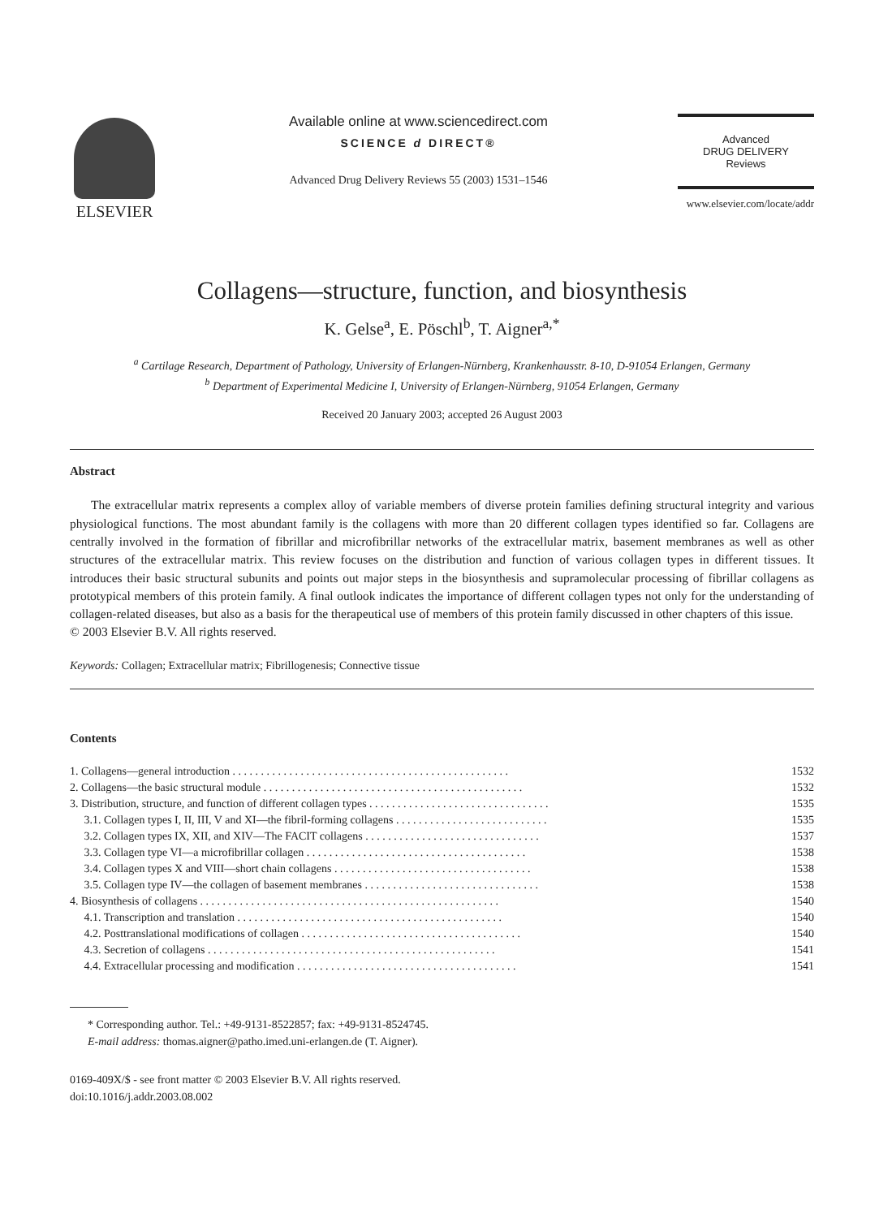ELSEVIER
Available online at www.sciencedirect.com
SCIENCE d DIRECT®
Advanced Drug Delivery Reviews 55 (2003) 1531–1546
Advanced
DRUG DELIVERY
Reviews
www.elsevier.com/locate/addr
Collagens—structure, function, and biosynthesis
K. Gelse<sup>a</sup>, E. Pöschl<sup>b</sup>, T. Aigner<sup>a,*</sup>
<sup>a</sup> Cartilage Research, Department of Pathology, University of Erlangen-Nürnberg, Krankenhausstr. 8-10, D-91054 Erlangen, Germany
<sup>b</sup> Department of Experimental Medicine I, University of Erlangen-Nürnberg, 91054 Erlangen, Germany
Received 20 January 2003; accepted 26 August 2003
Abstract
The extracellular matrix represents a complex alloy of variable members of diverse protein families defining structural integrity and various physiological functions. The most abundant family is the collagens with more than 20 different collagen types identified so far. Collagens are centrally involved in the formation of fibrillar and microfibrillar networks of the extracellular matrix, basement membranes as well as other structures of the extracellular matrix. This review focuses on the distribution and function of various collagen types in different tissues. It introduces their basic structural subunits and points out major steps in the biosynthesis and supramolecular processing of fibrillar collagens as prototypical members of this protein family. A final outlook indicates the importance of different collagen types not only for the understanding of collagen-related diseases, but also as a basis for the therapeutical use of members of this protein family discussed in other chapters of this issue.
© 2003 Elsevier B.V. All rights reserved.
Keywords: Collagen; Extracellular matrix; Fibrillogenesis; Connective tissue
Contents
| 1. Collagens—general introduction . . . . . . . . . . . . . . . . . . . . . . . . . . . . . . . . . . . . . . . . . . . . . . . . . | 1532 |
| 2. Collagens—the basic structural module . . . . . . . . . . . . . . . . . . . . . . . . . . . . . . . . . . . . . . . . . . . . . . | 1532 |
| 3. Distribution, structure, and function of different collagen types . . . . . . . . . . . . . . . . . . . . . . . . . . . . . . . . | 1535 |
| 3.1. Collagen types I, II, III, V and XI—the fibril-forming collagens . . . . . . . . . . . . . . . . . . . . . . . . . . . | 1535 |
| 3.2. Collagen types IX, XII, and XIV—The FACIT collagens . . . . . . . . . . . . . . . . . . . . . . . . . . . . . . . | 1537 |
| 3.3. Collagen type VI—a microfibrillar collagen . . . . . . . . . . . . . . . . . . . . . . . . . . . . . . . . . . . . . . . | 1538 |
| 3.4. Collagen types X and VIII—short chain collagens . . . . . . . . . . . . . . . . . . . . . . . . . . . . . . . . . . . | 1538 |
| 3.5. Collagen type IV—the collagen of basement membranes . . . . . . . . . . . . . . . . . . . . . . . . . . . . . . . | 1538 |
| 4. Biosynthesis of collagens . . . . . . . . . . . . . . . . . . . . . . . . . . . . . . . . . . . . . . . . . . . . . . . . . . . . . | 1540 |
| 4.1. Transcription and translation . . . . . . . . . . . . . . . . . . . . . . . . . . . . . . . . . . . . . . . . . . . . . . . | 1540 |
| 4.2. Posttranslational modifications of collagen . . . . . . . . . . . . . . . . . . . . . . . . . . . . . . . . . . . . . . . | 1540 |
| 4.3. Secretion of collagens . . . . . . . . . . . . . . . . . . . . . . . . . . . . . . . . . . . . . . . . . . . . . . . . . . . | 1541 |
| 4.4. Extracellular processing and modification . . . . . . . . . . . . . . . . . . . . . . . . . . . . . . . . . . . . . . . | 1541 |
* Corresponding author. Tel.: +49-9131-8522857; fax: +49-9131-8524745.
E-mail address: thomas.aigner@patho.imed.uni-erlangen.de (T. Aigner).
0169-409X/$ - see front matter © 2003 Elsevier B.V. All rights reserved.
doi:10.1016/j.addr.2003.08.002